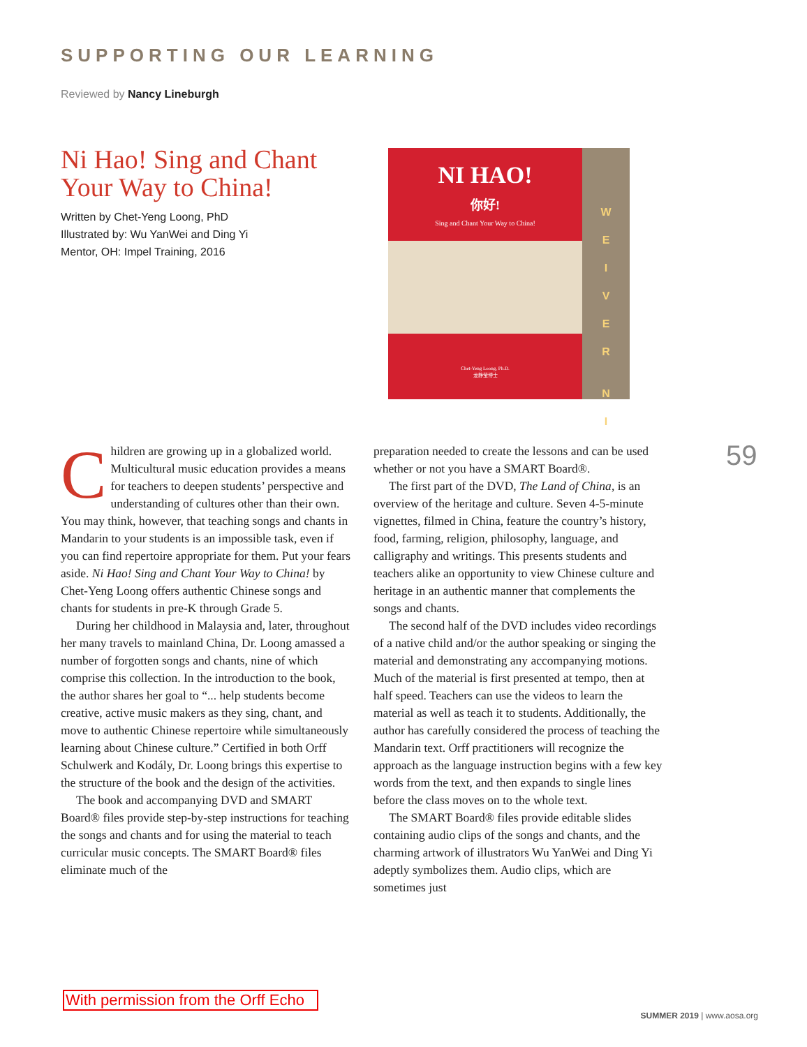SUPPORTING OUR LEARNING
Reviewed by Nancy Lineburgh
Ni Hao! Sing and Chant Your Way to China!
Written by Chet-Yeng Loong, PhD
Illustrated by: Wu YanWei and Ding Yi
Mentor, OH: Impel Training, 2016
NI HAO!
你好!
Sing and Chant Your Way to China!
Chet-Yeng Loong, Ph.D.
龙静莹博士
W
E
I
V
E
R
N
I
Children are growing up in a globalized world. Multicultural music education provides a means for teachers to deepen students’ perspective and understanding of cultures other than their own. You may think, however, that teaching songs and chants in Mandarin to your students is an impossible task, even if you can find repertoire appropriate for them. Put your fears aside. Ni Hao! Sing and Chant Your Way to China! by Chet-Yeng Loong offers authentic Chinese songs and chants for students in pre-K through Grade 5.
During her childhood in Malaysia and, later, throughout her many travels to mainland China, Dr. Loong amassed a number of forgotten songs and chants, nine of which comprise this collection. In the introduction to the book, the author shares her goal to “... help students become creative, active music makers as they sing, chant, and move to authentic Chinese repertoire while simultaneously learning about Chinese culture.” Certified in both Orff Schulwerk and Kodály, Dr. Loong brings this expertise to the structure of the book and the design of the activities.
The book and accompanying DVD and SMART Board® files provide step-by-step instructions for teaching the songs and chants and for using the material to teach curricular music concepts. The SMART Board® files eliminate much of the
preparation needed to create the lessons and can be used whether or not you have a SMART Board®.
The first part of the DVD, The Land of China, is an overview of the heritage and culture. Seven 4-5-minute vignettes, filmed in China, feature the country’s history, food, farming, religion, philosophy, language, and calligraphy and writings. This presents students and teachers alike an opportunity to view Chinese culture and heritage in an authentic manner that complements the songs and chants.
The second half of the DVD includes video recordings of a native child and/or the author speaking or singing the material and demonstrating any accompanying motions. Much of the material is first presented at tempo, then at half speed. Teachers can use the videos to learn the material as well as teach it to students. Additionally, the author has carefully considered the process of teaching the Mandarin text. Orff practitioners will recognize the approach as the language instruction begins with a few key words from the text, and then expands to single lines before the class moves on to the whole text.
The SMART Board® files provide editable slides containing audio clips of the songs and chants, and the charming artwork of illustrators Wu YanWei and Ding Yi adeptly symbolizes them. Audio clips, which are sometimes just
59
With permission from the Orff Echo
SUMMER 2019 | www.aosa.org